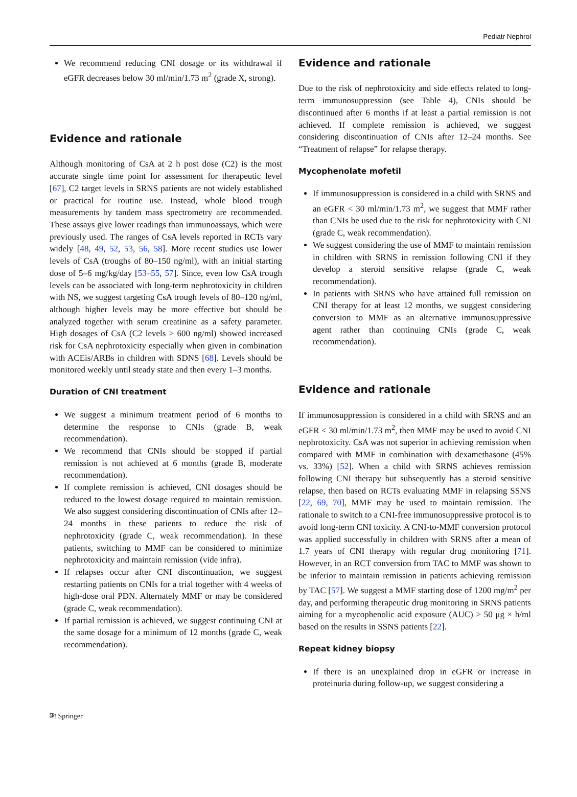Pediatr Nephrol
We recommend reducing CNI dosage or its withdrawal if eGFR decreases below 30 ml/min/1.73 m<sup>2</sup> (grade X, strong).
Evidence and rationale
Although monitoring of CsA at 2 h post dose (C2) is the most accurate single time point for assessment for therapeutic level [67], C2 target levels in SRNS patients are not widely established or practical for routine use. Instead, whole blood trough measurements by tandem mass spectrometry are recommended. These assays give lower readings than immunoassays, which were previously used. The ranges of CsA levels reported in RCTs vary widely [48, 49, 52, 53, 56, 58]. More recent studies use lower levels of CsA (troughs of 80–150 ng/ml), with an initial starting dose of 5–6 mg/kg/day [53–55, 57]. Since, even low CsA trough levels can be associated with long-term nephrotoxicity in children with NS, we suggest targeting CsA trough levels of 80–120 ng/ml, although higher levels may be more effective but should be analyzed together with serum creatinine as a safety parameter. High dosages of CsA (C2 levels > 600 ng/ml) showed increased risk for CsA nephrotoxicity especially when given in combination with ACEis/ARBs in children with SDNS [68]. Levels should be monitored weekly until steady state and then every 1–3 months.
Duration of CNI treatment
We suggest a minimum treatment period of 6 months to determine the response to CNIs (grade B, weak recommendation).
We recommend that CNIs should be stopped if partial remission is not achieved at 6 months (grade B, moderate recommendation).
If complete remission is achieved, CNI dosages should be reduced to the lowest dosage required to maintain remission. We also suggest considering discontinuation of CNIs after 12–24 months in these patients to reduce the risk of nephrotoxicity (grade C, weak recommendation). In these patients, switching to MMF can be considered to minimize nephrotoxicity and maintain remission (vide infra).
If relapses occur after CNI discontinuation, we suggest restarting patients on CNIs for a trial together with 4 weeks of high-dose oral PDN. Alternately MMF or may be considered (grade C, weak recommendation).
If partial remission is achieved, we suggest continuing CNI at the same dosage for a minimum of 12 months (grade C, weak recommendation).
Evidence and rationale
Due to the risk of nephrotoxicity and side effects related to long-term immunosuppression (see Table 4), CNIs should be discontinued after 6 months if at least a partial remission is not achieved. If complete remission is achieved, we suggest considering discontinuation of CNIs after 12–24 months. See “Treatment of relapse” for relapse therapy.
Mycophenolate mofetil
If immunosuppression is considered in a child with SRNS and an eGFR < 30 ml/min/1.73 m<sup>2</sup>, we suggest that MMF rather than CNIs be used due to the risk for nephrotoxicity with CNI (grade C, weak recommendation).
We suggest considering the use of MMF to maintain remission in children with SRNS in remission following CNI if they develop a steroid sensitive relapse (grade C, weak recommendation).
In patients with SRNS who have attained full remission on CNI therapy for at least 12 months, we suggest considering conversion to MMF as an alternative immunosuppressive agent rather than continuing CNIs (grade C, weak recommendation).
Evidence and rationale
If immunosuppression is considered in a child with SRNS and an eGFR < 30 ml/min/1.73 m<sup>2</sup>, then MMF may be used to avoid CNI nephrotoxicity. CsA was not superior in achieving remission when compared with MMF in combination with dexamethasone (45% vs. 33%) [52]. When a child with SRNS achieves remission following CNI therapy but subsequently has a steroid sensitive relapse, then based on RCTs evaluating MMF in relapsing SSNS [22, 69, 70], MMF may be used to maintain remission. The rationale to switch to a CNI-free immunosuppressive protocol is to avoid long-term CNI toxicity. A CNI-to-MMF conversion protocol was applied successfully in children with SRNS after a mean of 1.7 years of CNI therapy with regular drug monitoring [71]. However, in an RCT conversion from TAC to MMF was shown to be inferior to maintain remission in patients achieving remission by TAC [57]. We suggest a MMF starting dose of 1200 mg/m<sup>2</sup> per day, and performing therapeutic drug monitoring in SRNS patients aiming for a mycophenolic acid exposure (AUC) > 50 μg × h/ml based on the results in SSNS patients [22].
Repeat kidney biopsy
If there is an unexplained drop in eGFR or increase in proteinuria during follow-up, we suggest considering a
⎘ Springer